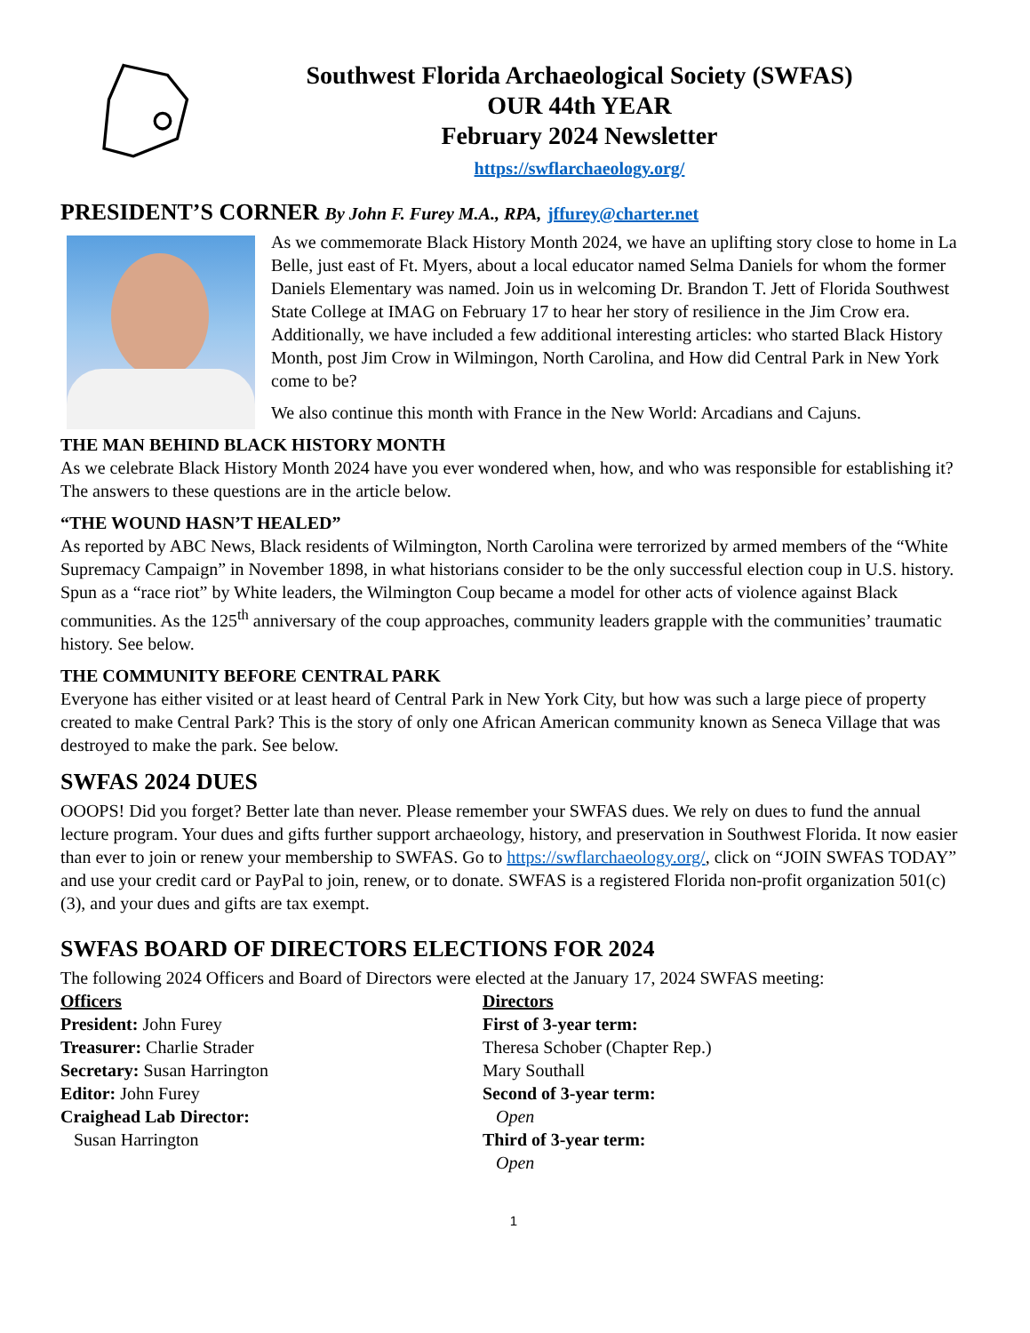Southwest Florida Archaeological Society (SWFAS)
OUR 44th YEAR
February 2024 Newsletter
https://swflarchaeology.org/
PRESIDENT’S CORNER By John F. Furey M.A., RPA, jffurey@charter.net
As we commemorate Black History Month 2024, we have an uplifting story close to home in La Belle, just east of Ft. Myers, about a local educator named Selma Daniels for whom the former Daniels Elementary was named. Join us in welcoming Dr. Brandon T. Jett of Florida Southwest State College at IMAG on February 17 to hear her story of resilience in the Jim Crow era. Additionally, we have included a few additional interesting articles: who started Black History Month, post Jim Crow in Wilmingon, North Carolina, and How did Central Park in New York come to be?
We also continue this month with France in the New World: Arcadians and Cajuns.
THE MAN BEHIND BLACK HISTORY MONTH
As we celebrate Black History Month 2024 have you ever wondered when, how, and who was responsible for establishing it? The answers to these questions are in the article below.
“THE WOUND HASN’T HEALED”
As reported by ABC News, Black residents of Wilmington, North Carolina were terrorized by armed members of the “White Supremacy Campaign” in November 1898, in what historians consider to be the only successful election coup in U.S. history. Spun as a “race riot” by White leaders, the Wilmington Coup became a model for other acts of violence against Black communities. As the 125<sup>th</sup> anniversary of the coup approaches, community leaders grapple with the communities’ traumatic history. See below.
THE COMMUNITY BEFORE CENTRAL PARK
Everyone has either visited or at least heard of Central Park in New York City, but how was such a large piece of property created to make Central Park? This is the story of only one African American community known as Seneca Village that was destroyed to make the park. See below.
SWFAS 2024 DUES
OOOPS! Did you forget? Better late than never. Please remember your SWFAS dues. We rely on dues to fund the annual lecture program. Your dues and gifts further support archaeology, history, and preservation in Southwest Florida. It now easier than ever to join or renew your membership to SWFAS. Go to https://swflarchaeology.org/, click on “JOIN SWFAS TODAY” and use your credit card or PayPal to join, renew, or to donate. SWFAS is a registered Florida non-profit organization 501(c)(3), and your dues and gifts are tax exempt.
SWFAS BOARD OF DIRECTORS ELECTIONS FOR 2024
The following 2024 Officers and Board of Directors were elected at the January 17, 2024 SWFAS meeting:
Officers
President: John Furey
Treasurer: Charlie Strader
Secretary: Susan Harrington
Editor: John Furey
Craighead Lab Director:
Susan Harrington
Directors
First of 3-year term:
Theresa Schober (Chapter Rep.)
Mary Southall
Second of 3-year term:
Open
Third of 3-year term:
Open
1